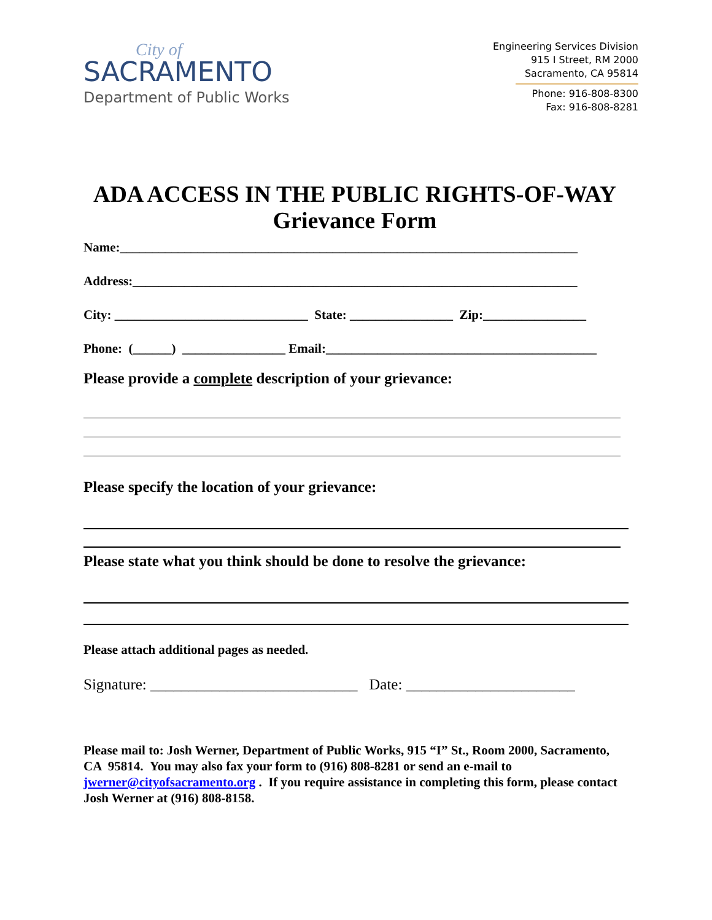City of
SACRAMENTO
Department of Public Works
Engineering Services Division
915 I Street, RM 2000
Sacramento, CA 95814
Phone: 916-808-8300
Fax: 916-808-8281
ADA ACCESS IN THE PUBLIC RIGHTS-OF-WAY
Grievance Form
Name:_______________________________________________________________________
Address:_____________________________________________________________________
City: ______________________________ State: ________________ Zip:________________
Phone: (______) ________________ Email:__________________________________________
Please provide a complete description of your grievance:
Please specify the location of your grievance:
Please state what you think should be done to resolve the grievance:
Please attach additional pages as needed.
Signature: ___________________________ Date: ______________________
Please mail to: Josh Werner, Department of Public Works, 915 “I” St., Room 2000, Sacramento, CA 95814. You may also fax your form to (916) 808-8281 or send an e-mail to jwerner@cityofsacramento.org . If you require assistance in completing this form, please contact Josh Werner at (916) 808-8158.